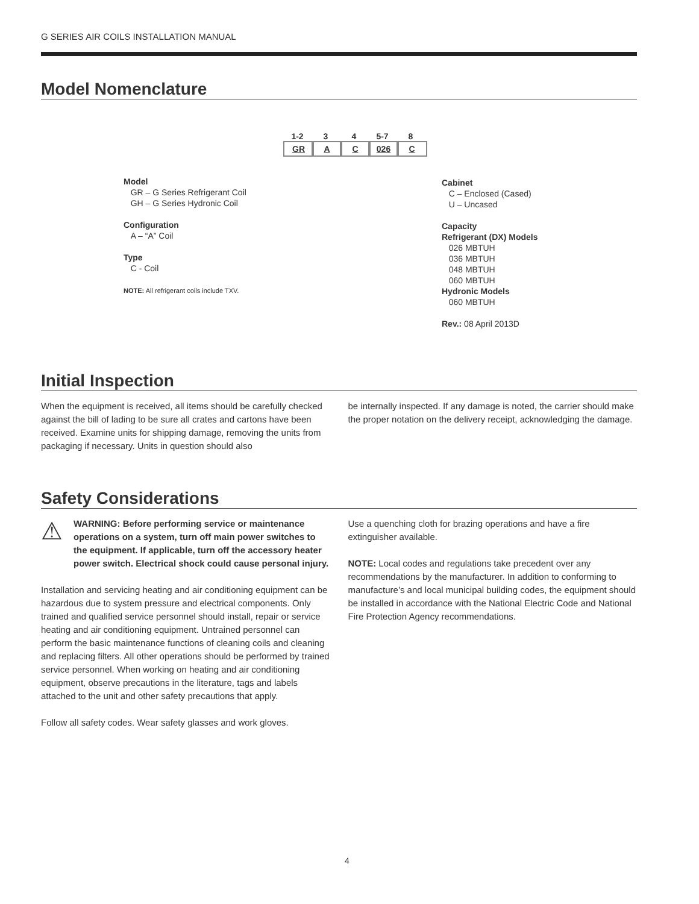G SERIES AIR COILS INSTALLATION MANUAL
Model Nomenclature
1-2
GR
3
A
4
C
5-7
026
8
C
Model
GR – G Series Refrigerant Coil
GH – G Series Hydronic Coil
Configuration
A – “A” Coil
Type
C - Coil
NOTE: All refrigerant coils include TXV.
Cabinet
C – Enclosed (Cased)
U – Uncased
Capacity
Refrigerant (DX) Models
026 MBTUH
036 MBTUH
048 MBTUH
060 MBTUH
Hydronic Models
060 MBTUH
Rev.: 08 April 2013D
Initial Inspection
When the equipment is received, all items should be carefully checked against the bill of lading to be sure all crates and cartons have been received. Examine units for shipping damage, removing the units from packaging if necessary. Units in question should also
be internally inspected. If any damage is noted, the carrier should make the proper notation on the delivery receipt, acknowledging the damage.
Safety Considerations
⚠
WARNING: Before performing service or maintenance operations on a system, turn off main power switches to the equipment. If applicable, turn off the accessory heater power switch. Electrical shock could cause personal injury.
Installation and servicing heating and air conditioning equipment can be hazardous due to system pressure and electrical components. Only trained and qualified service personnel should install, repair or service heating and air conditioning equipment. Untrained personnel can perform the basic maintenance functions of cleaning coils and cleaning and replacing filters. All other operations should be performed by trained service personnel. When working on heating and air conditioning equipment, observe precautions in the literature, tags and labels attached to the unit and other safety precautions that apply.
Follow all safety codes. Wear safety glasses and work gloves.
Use a quenching cloth for brazing operations and have a fire extinguisher available.
NOTE: Local codes and regulations take precedent over any recommendations by the manufacturer. In addition to conforming to manufacture’s and local municipal building codes, the equipment should be installed in accordance with the National Electric Code and National Fire Protection Agency recommendations.
4